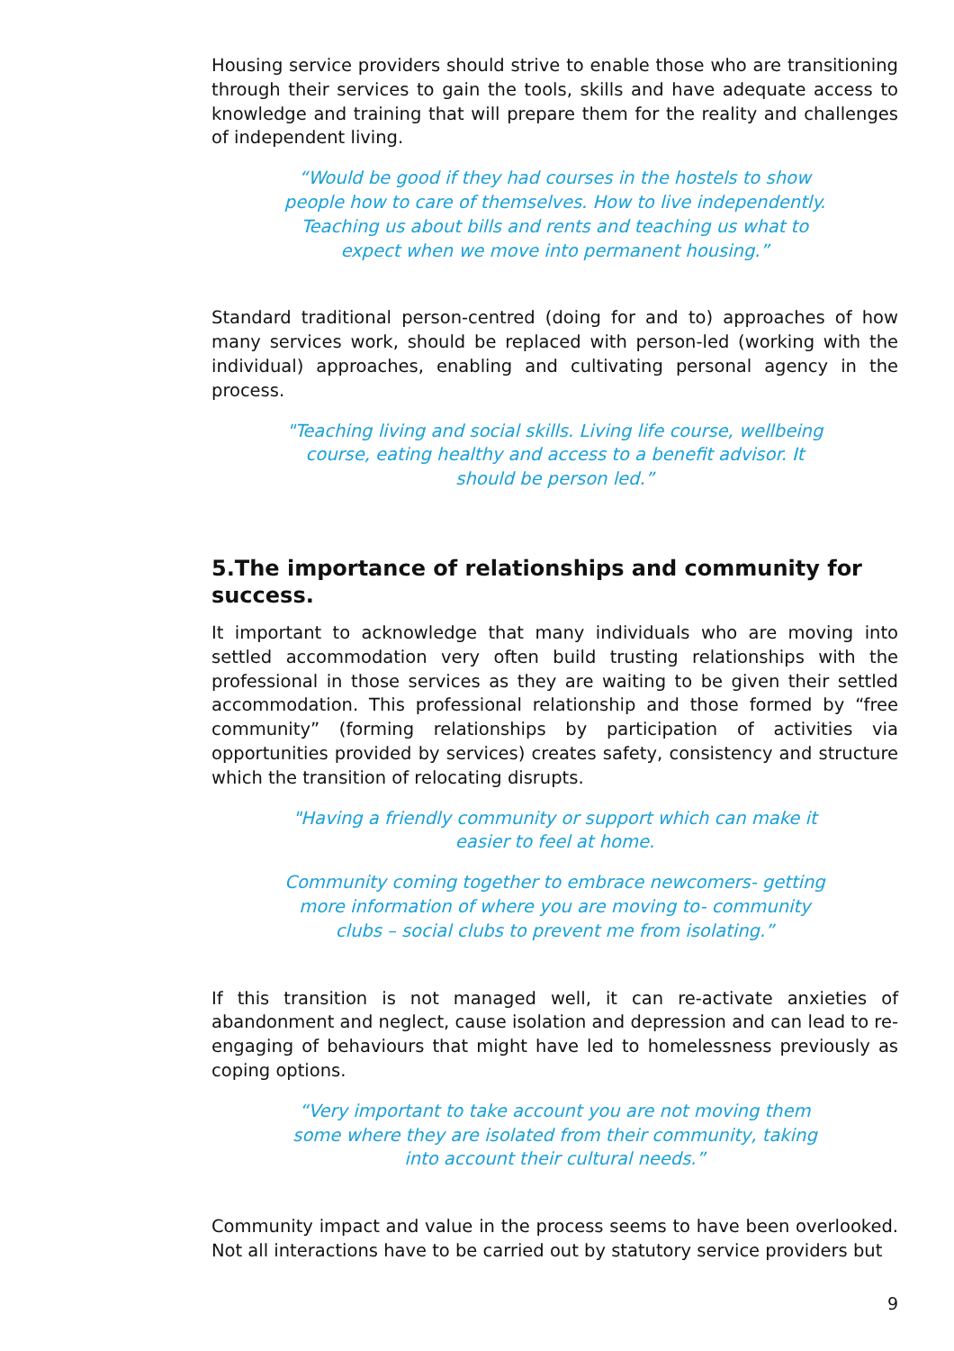Housing service providers should strive to enable those who are transitioning through their services to gain the tools, skills and have adequate access to knowledge and training that will prepare them for the reality and challenges of independent living.
“Would be good if they had courses in the hostels to show people how to care of themselves. How to live independently. Teaching us about bills and rents and teaching us what to expect when we move into permanent housing.”
Standard traditional person-centred (doing for and to) approaches of how many services work, should be replaced with person-led (working with the individual) approaches, enabling and cultivating personal agency in the process.
"Teaching living and social skills. Living life course, wellbeing course, eating healthy and access to a benefit advisor. It should be person led.”
5.The importance of relationships and community for success.
It important to acknowledge that many individuals who are moving into settled accommodation very often build trusting relationships with the professional in those services as they are waiting to be given their settled accommodation. This professional relationship and those formed by “free community” (forming relationships by participation of activities via opportunities provided by services) creates safety, consistency and structure which the transition of relocating disrupts.
"Having a friendly community or support which can make it easier to feel at home.
Community coming together to embrace newcomers- getting more information of where you are moving to- community clubs – social clubs to prevent me from isolating.”
If this transition is not managed well, it can re-activate anxieties of abandonment and neglect, cause isolation and depression and can lead to re-engaging of behaviours that might have led to homelessness previously as coping options.
“Very important to take account you are not moving them some where they are isolated from their community, taking into account their cultural needs.”
Community impact and value in the process seems to have been overlooked. Not all interactions have to be carried out by statutory service providers but
9